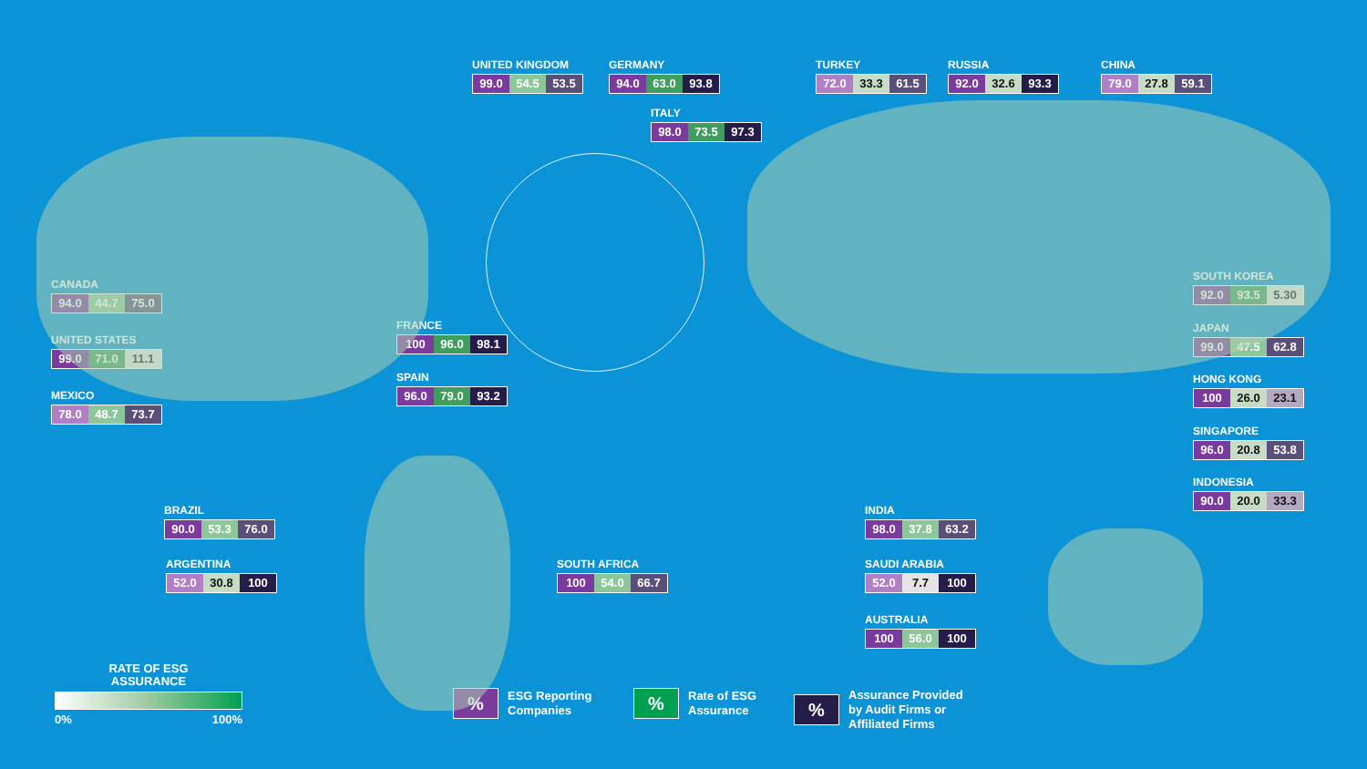UNITED KINGDOM
99.0 54.5 53.5
GERMANY
94.0 63.0 93.8
TURKEY
72.0 33.3 61.5
RUSSIA
92.0 32.6 93.3
CHINA
79.0 27.8 59.1
ITALY
98.0 73.5 97.3
SOUTH KOREA
92.0 93.5 5.30
CANADA
94.0 44.7 75.0
FRANCE
100 96.0 98.1
JAPAN
99.0 47.5 62.8
UNITED STATES
99.0 71.0 11.1
SPAIN
96.0 79.0 93.2
HONG KONG
100 26.0 23.1
MEXICO
78.0 48.7 73.7
SINGAPORE
96.0 20.8 53.8
INDONESIA
90.0 20.0 33.3
BRAZIL
90.0 53.3 76.0
INDIA
98.0 37.8 63.2
ARGENTINA
52.0 30.8 100
SOUTH AFRICA
100 54.0 66.7
SAUDI ARABIA
52.0 7.7 100
AUSTRALIA
100 56.0 100
RATE OF ESG
ASSURANCE
0% 100%
%
ESG Reporting
Companies
%
Rate of ESG
Assurance
%
Assurance Provided
by Audit Firms or
Affiliated Firms